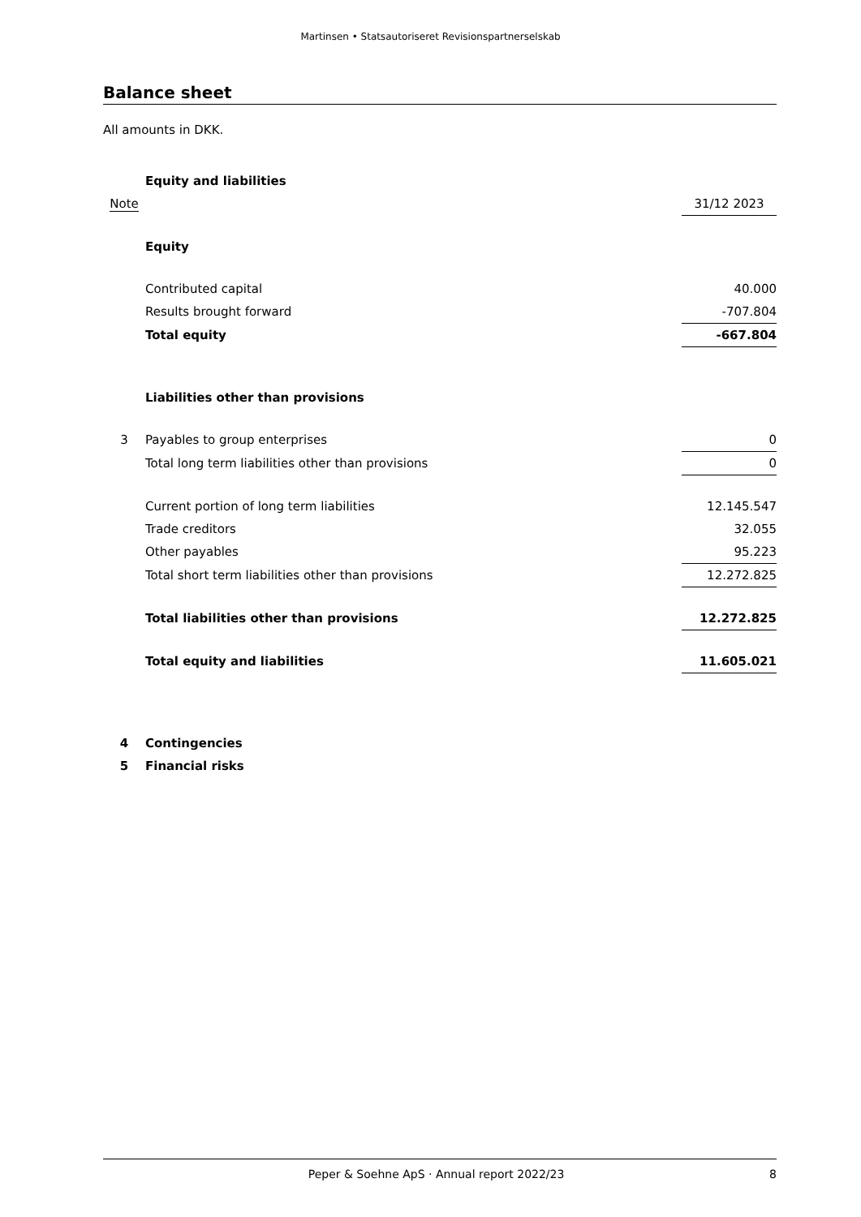Martinsen • Statsautoriseret Revisionspartnerselskab
Balance sheet
All amounts in DKK.
| | Equity and liabilities | |
| Note | | 31/12 2023 |
| | Equity | |
| | Contributed capital | 40.000 |
| | Results brought forward | -707.804 |
| | Total equity | -667.804 |
| | Liabilities other than provisions | |
| 3 | Payables to group enterprises | 0 |
| | Total long term liabilities other than provisions | 0 |
| | Current portion of long term liabilities | 12.145.547 |
| | Trade creditors | 32.055 |
| | Other payables | 95.223 |
| | Total short term liabilities other than provisions | 12.272.825 |
| | Total liabilities other than provisions | 12.272.825 |
| | Total equity and liabilities | 11.605.021 |
| 4 | Contingencies | |
| 5 | Financial risks | |
Peper & Soehne ApS · Annual report 2022/23 8